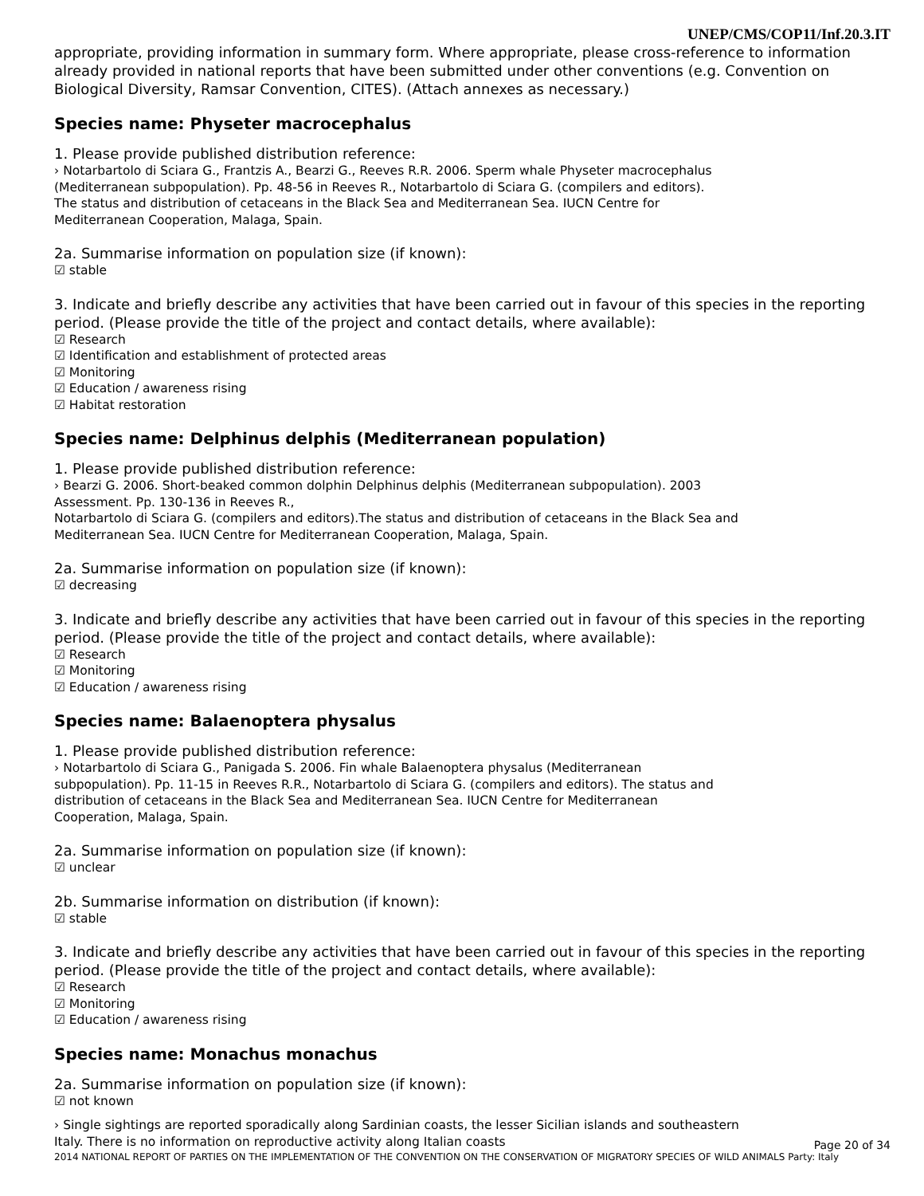UNEP/CMS/COP11/Inf.20.3.IT
appropriate, providing information in summary form. Where appropriate, please cross-reference to information already provided in national reports that have been submitted under other conventions (e.g. Convention on Biological Diversity, Ramsar Convention, CITES). (Attach annexes as necessary.)
Species name: Physeter macrocephalus
1. Please provide published distribution reference:
› Notarbartolo di Sciara G., Frantzis A., Bearzi G., Reeves R.R. 2006. Sperm whale Physeter macrocephalus
(Mediterranean subpopulation). Pp. 48-56 in Reeves R., Notarbartolo di Sciara G. (compilers and editors).
The status and distribution of cetaceans in the Black Sea and Mediterranean Sea. IUCN Centre for
Mediterranean Cooperation, Malaga, Spain.
2a. Summarise information on population size (if known):
☑ stable
3. Indicate and briefly describe any activities that have been carried out in favour of this species in the reporting period. (Please provide the title of the project and contact details, where available):
☑ Research
☑ Identification and establishment of protected areas
☑ Monitoring
☑ Education / awareness rising
☑ Habitat restoration
Species name: Delphinus delphis (Mediterranean population)
1. Please provide published distribution reference:
› Bearzi G. 2006. Short-beaked common dolphin Delphinus delphis (Mediterranean subpopulation). 2003
Assessment. Pp. 130-136 in Reeves R.,
Notarbartolo di Sciara G. (compilers and editors).The status and distribution of cetaceans in the Black Sea and
Mediterranean Sea. IUCN Centre for Mediterranean Cooperation, Malaga, Spain.
2a. Summarise information on population size (if known):
☑ decreasing
3. Indicate and briefly describe any activities that have been carried out in favour of this species in the reporting period. (Please provide the title of the project and contact details, where available):
☑ Research
☑ Monitoring
☑ Education / awareness rising
Species name: Balaenoptera physalus
1. Please provide published distribution reference:
› Notarbartolo di Sciara G., Panigada S. 2006. Fin whale Balaenoptera physalus (Mediterranean
subpopulation). Pp. 11-15 in Reeves R.R., Notarbartolo di Sciara G. (compilers and editors). The status and
distribution of cetaceans in the Black Sea and Mediterranean Sea. IUCN Centre for Mediterranean
Cooperation, Malaga, Spain.
2a. Summarise information on population size (if known):
☑ unclear
2b. Summarise information on distribution (if known):
☑ stable
3. Indicate and briefly describe any activities that have been carried out in favour of this species in the reporting period. (Please provide the title of the project and contact details, where available):
☑ Research
☑ Monitoring
☑ Education / awareness rising
Species name: Monachus monachus
2a. Summarise information on population size (if known):
☑ not known
› Single sightings are reported sporadically along Sardinian coasts, the lesser Sicilian islands and southeastern
Italy. There is no information on reproductive activity along Italian coasts
Page 20 of 34
2014 NATIONAL REPORT OF PARTIES ON THE IMPLEMENTATION OF THE CONVENTION ON THE CONSERVATION OF MIGRATORY SPECIES OF WILD ANIMALS Party: Italy